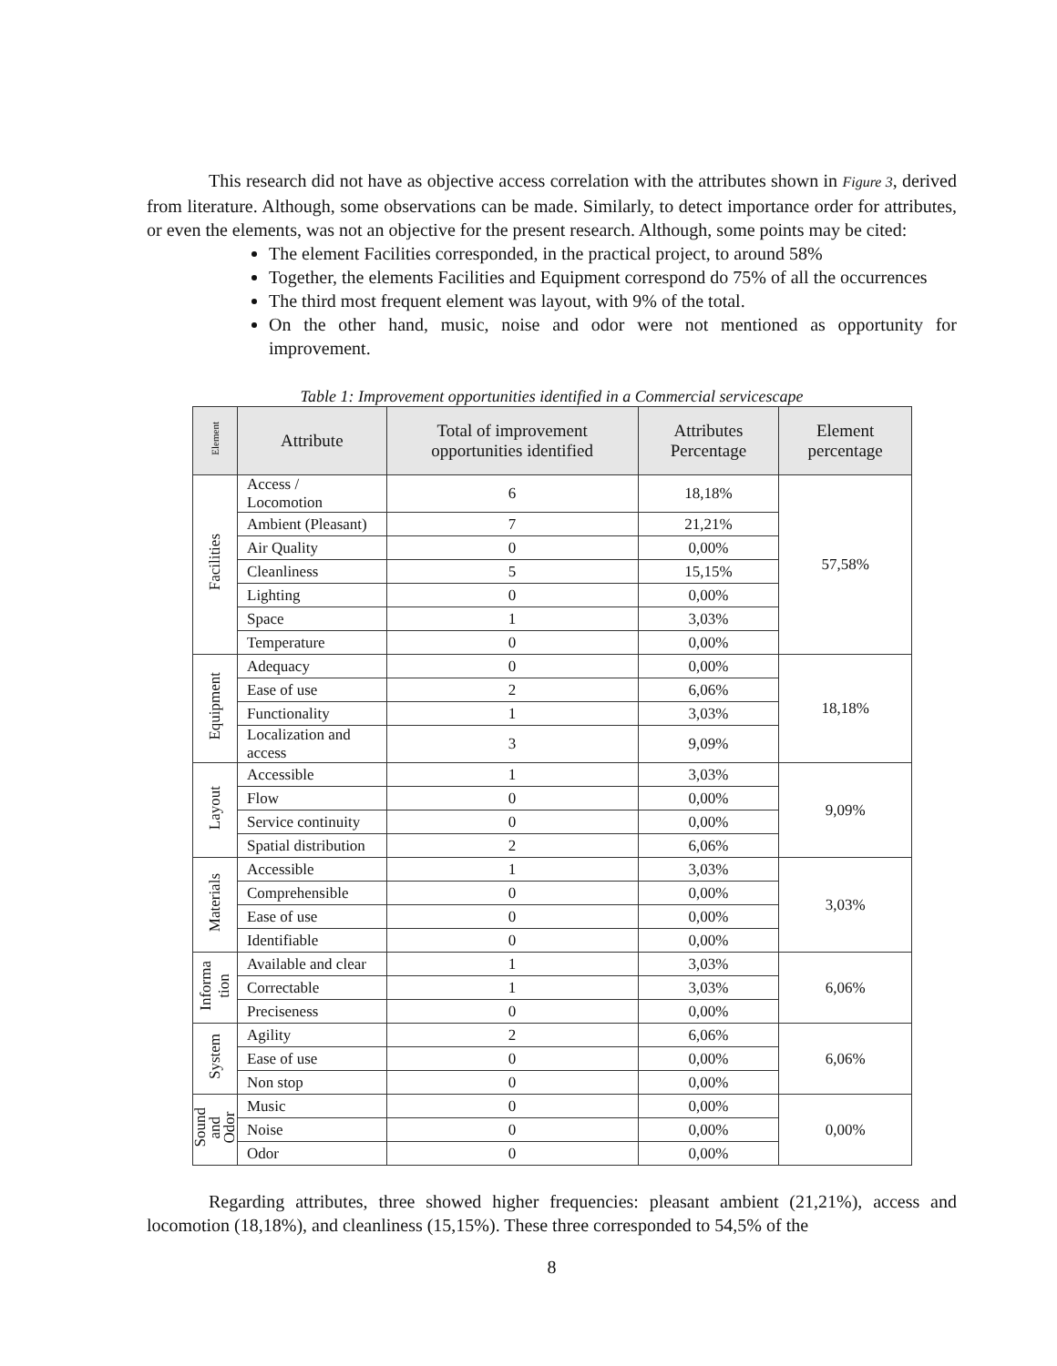This research did not have as objective access correlation with the attributes shown in Figure 3, derived from literature. Although, some observations can be made. Similarly, to detect importance order for attributes, or even the elements, was not an objective for the present research. Although, some points may be cited:
The element Facilities corresponded, in the practical project, to around 58%
Together, the elements Facilities and Equipment correspond do 75% of all the occurrences
The third most frequent element was layout, with 9% of the total.
On the other hand, music, noise and odor were not mentioned as opportunity for improvement.
Table 1: Improvement opportunities identified in a Commercial servicescape
| Element | Attribute | Total of improvement opportunities identified | Attributes Percentage | Element percentage |
| --- | --- | --- | --- | --- |
| Facilities | Access / Locomotion | 6 | 18,18% | 57,58% |
| | Ambient (Pleasant) | 7 | 21,21% | |
| | Air Quality | 0 | 0,00% | |
| | Cleanliness | 5 | 15,15% | |
| | Lighting | 0 | 0,00% | |
| | Space | 1 | 3,03% | |
| | Temperature | 0 | 0,00% | |
| Equipment | Adequacy | 0 | 0,00% | 18,18% |
| | Ease of use | 2 | 6,06% | |
| | Functionality | 1 | 3,03% | |
| | Localization and access | 3 | 9,09% | |
| Layout | Accessible | 1 | 3,03% | 9,09% |
| | Flow | 0 | 0,00% | |
| | Service continuity | 0 | 0,00% | |
| | Spatial distribution | 2 | 6,06% | |
| Materials | Accessible | 1 | 3,03% | 3,03% |
| | Comprehensible | 0 | 0,00% | |
| | Ease of use | 0 | 0,00% | |
| | Identifiable | 0 | 0,00% | |
| Informa tion | Available and clear | 1 | 3,03% | 6,06% |
| | Correctable | 1 | 3,03% | |
| | Preciseness | 0 | 0,00% | |
| System | Agility | 2 | 6,06% | 6,06% |
| | Ease of use | 0 | 0,00% | |
| | Non stop | 0 | 0,00% | |
| Sound and Odor | Music | 0 | 0,00% | 0,00% |
| | Noise | 0 | 0,00% | |
| | Odor | 0 | 0,00% | |
Regarding attributes, three showed higher frequencies: pleasant ambient (21,21%), access and locomotion (18,18%), and cleanliness (15,15%). These three corresponded to 54,5% of the
8